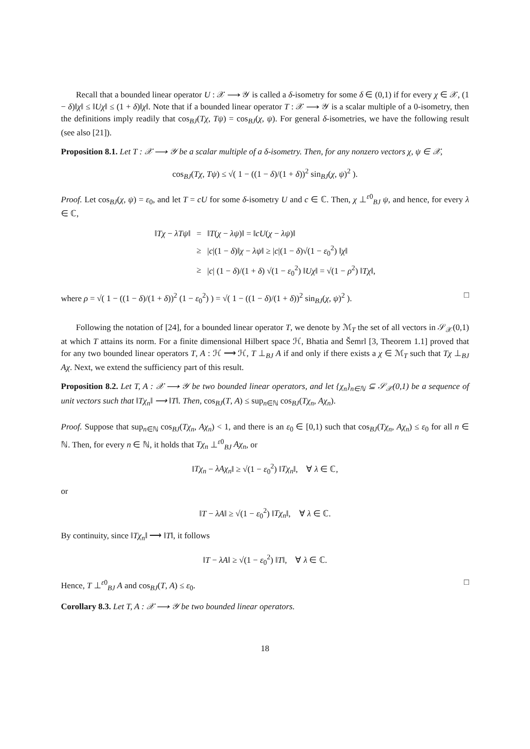Recall that a bounded linear operator U : 𝒳 ⟶ 𝒴 is called a δ-isometry for some δ ∈ (0,1) if for every χ ∈ 𝒳, (1 − δ)‖χ‖ ≤ ‖Uχ‖ ≤ (1 + δ)‖χ‖. Note that if a bounded linear operator T : 𝒳 ⟶ 𝒴 is a scalar multiple of a 0-isometry, then the definitions imply readily that cos<sub>BJ</sub>(Tχ, Tψ) = cos<sub>BJ</sub>(χ, ψ). For general δ-isometries, we have the following result (see also [21]).
Proposition 8.1. Let T : 𝒳 ⟶ 𝒴 be a scalar multiple of a δ-isometry. Then, for any nonzero vectors χ, ψ ∈ 𝒳,
cos<sub>BJ</sub>(Tχ, Tψ) ≤ √( 1 − ((1 − δ)/(1 + δ))<sup>2</sup> sin<sub>BJ</sub>(χ, ψ)<sup>2</sup> ).
Proof. Let cos<sub>BJ</sub>(χ, ψ) = ε<sub>0</sub>, and let T = cU for some δ-isometry U and c ∈ ℂ. Then, χ ⊥<sup>ε0</sup><sub>BJ</sub> ψ, and hence, for every λ ∈ ℂ,
| ‖ Tχ − λTψ ‖ | = | ‖ T ( χ − λψ )‖ = ‖ cU ( χ − λψ )‖ |
| | ≥ | / c /(1 − δ )‖ χ − λψ ‖ ≥ / c /(1 − δ )√(1 − ε<sub>0</sub><sup>2</sup>) ‖ χ ‖ |
| | ≥ | / c / (1 − δ )/(1 + δ ) √(1 − ε<sub>0</sub><sup>2</sup>) ‖ Uχ ‖ = √(1 − ρ<sup>2</sup>) ‖ Tχ ‖, |
where ρ = √( 1 − ((1 − δ)/(1 + δ))<sup>2</sup> (1 − ε<sub>0</sub><sup>2</sup>) ) = √( 1 − ((1 − δ)/(1 + δ))<sup>2</sup> sin<sub>BJ</sub>(χ, ψ)<sup>2</sup> ). □
Following the notation of [24], for a bounded linear operator T, we denote by ℳ<sub>T</sub> the set of all vectors in 𝒮<sub>𝒳</sub>(0,1) at which T attains its norm. For a finite dimensional Hilbert space ℋ, Bhatia and Šemrl [3, Theorem 1.1] proved that for any two bounded linear operators T, A : ℋ ⟶ ℋ, T ⊥<sub>BJ</sub> A if and only if there exists a χ ∈ ℳ<sub>T</sub> such that Tχ ⊥<sub>BJ</sub> Aχ. Next, we extend the sufficiency part of this result.
Proposition 8.2. Let T, A : 𝒳 ⟶ 𝒴 be two bounded linear operators, and let {χ<sub>n</sub>}<sub>n∈ℕ</sub> ⊆ 𝒮<sub>𝒳</sub>(0,1) be a sequence of unit vectors such that ‖Tχ<sub>n</sub>‖ ⟶ ‖T‖. Then, cos<sub>BJ</sub>(T, A) ≤ sup<sub>n∈ℕ</sub> cos<sub>BJ</sub>(Tχ<sub>n</sub>, Aχ<sub>n</sub>).
Proof. Suppose that sup<sub>n∈ℕ</sub> cos<sub>BJ</sub>(Tχ<sub>n</sub>, Aχ<sub>n</sub>) < 1, and there is an ε<sub>0</sub> ∈ [0,1) such that cos<sub>BJ</sub>(Tχ<sub>n</sub>, Aχ<sub>n</sub>) ≤ ε<sub>0</sub> for all n ∈ ℕ. Then, for every n ∈ ℕ, it holds that Tχ<sub>n</sub> ⊥<sup>ε0</sup><sub>BJ</sub> Aχ<sub>n</sub>, or
‖Tχ<sub>n</sub> − λAχ<sub>n</sub>‖ ≥ √(1 − ε<sub>0</sub><sup>2</sup>) ‖Tχ<sub>n</sub>‖, ∀ λ ∈ ℂ,
or
‖T − λA‖ ≥ √(1 − ε<sub>0</sub><sup>2</sup>) ‖Tχ<sub>n</sub>‖, ∀ λ ∈ ℂ.
By continuity, since ‖Tχ<sub>n</sub>‖ ⟶ ‖T‖, it follows
‖T − λA‖ ≥ √(1 − ε<sub>0</sub><sup>2</sup>) ‖T‖, ∀ λ ∈ ℂ.
Hence, T ⊥<sup>ε0</sup><sub>BJ</sub> A and cos<sub>BJ</sub>(T, A) ≤ ε<sub>0</sub>. □
Corollary 8.3. Let T, A : 𝒳 ⟶ 𝒴 be two bounded linear operators.
18